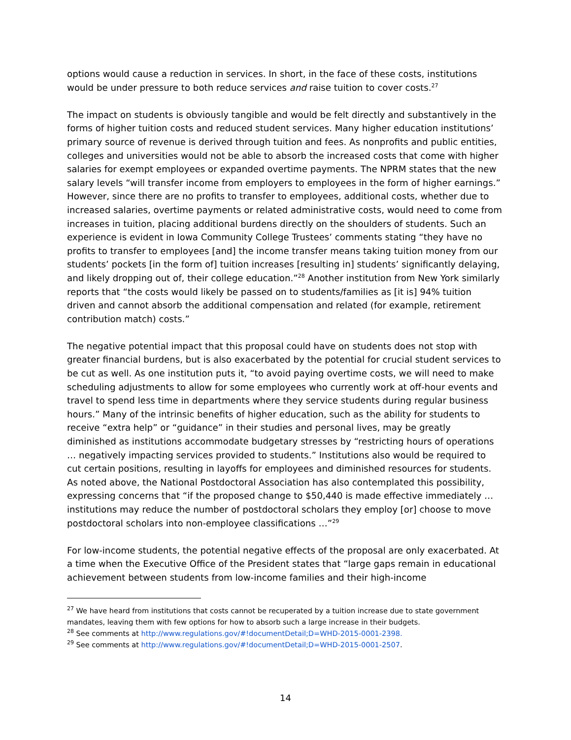options would cause a reduction in services. In short, in the face of these costs, institutions would be under pressure to both reduce services and raise tuition to cover costs.<sup>27</sup>
The impact on students is obviously tangible and would be felt directly and substantively in the forms of higher tuition costs and reduced student services. Many higher education institutions’ primary source of revenue is derived through tuition and fees. As nonprofits and public entities, colleges and universities would not be able to absorb the increased costs that come with higher salaries for exempt employees or expanded overtime payments. The NPRM states that the new salary levels “will transfer income from employers to employees in the form of higher earnings.” However, since there are no profits to transfer to employees, additional costs, whether due to increased salaries, overtime payments or related administrative costs, would need to come from increases in tuition, placing additional burdens directly on the shoulders of students. Such an experience is evident in Iowa Community College Trustees’ comments stating “they have no profits to transfer to employees [and] the income transfer means taking tuition money from our students’ pockets [in the form of] tuition increases [resulting in] students’ significantly delaying, and likely dropping out of, their college education.”<sup>28</sup> Another institution from New York similarly reports that “the costs would likely be passed on to students/families as [it is] 94% tuition driven and cannot absorb the additional compensation and related (for example, retirement contribution match) costs.”
The negative potential impact that this proposal could have on students does not stop with greater financial burdens, but is also exacerbated by the potential for crucial student services to be cut as well. As one institution puts it, “to avoid paying overtime costs, we will need to make scheduling adjustments to allow for some employees who currently work at off-hour events and travel to spend less time in departments where they service students during regular business hours.” Many of the intrinsic benefits of higher education, such as the ability for students to receive “extra help” or “guidance” in their studies and personal lives, may be greatly diminished as institutions accommodate budgetary stresses by “restricting hours of operations … negatively impacting services provided to students.” Institutions also would be required to cut certain positions, resulting in layoffs for employees and diminished resources for students. As noted above, the National Postdoctoral Association has also contemplated this possibility, expressing concerns that “if the proposed change to $50,440 is made effective immediately … institutions may reduce the number of postdoctoral scholars they employ [or] choose to move postdoctoral scholars into non-employee classifications …”<sup>29</sup>
For low-income students, the potential negative effects of the proposal are only exacerbated. At a time when the Executive Office of the President states that “large gaps remain in educational achievement between students from low-income families and their high-income
<sup>27</sup> We have heard from institutions that costs cannot be recuperated by a tuition increase due to state government mandates, leaving them with few options for how to absorb such a large increase in their budgets.
<sup>28</sup> See comments at http://www.regulations.gov/#!documentDetail;D=WHD-2015-0001-2398.
<sup>29</sup> See comments at http://www.regulations.gov/#!documentDetail;D=WHD-2015-0001-2507.
14